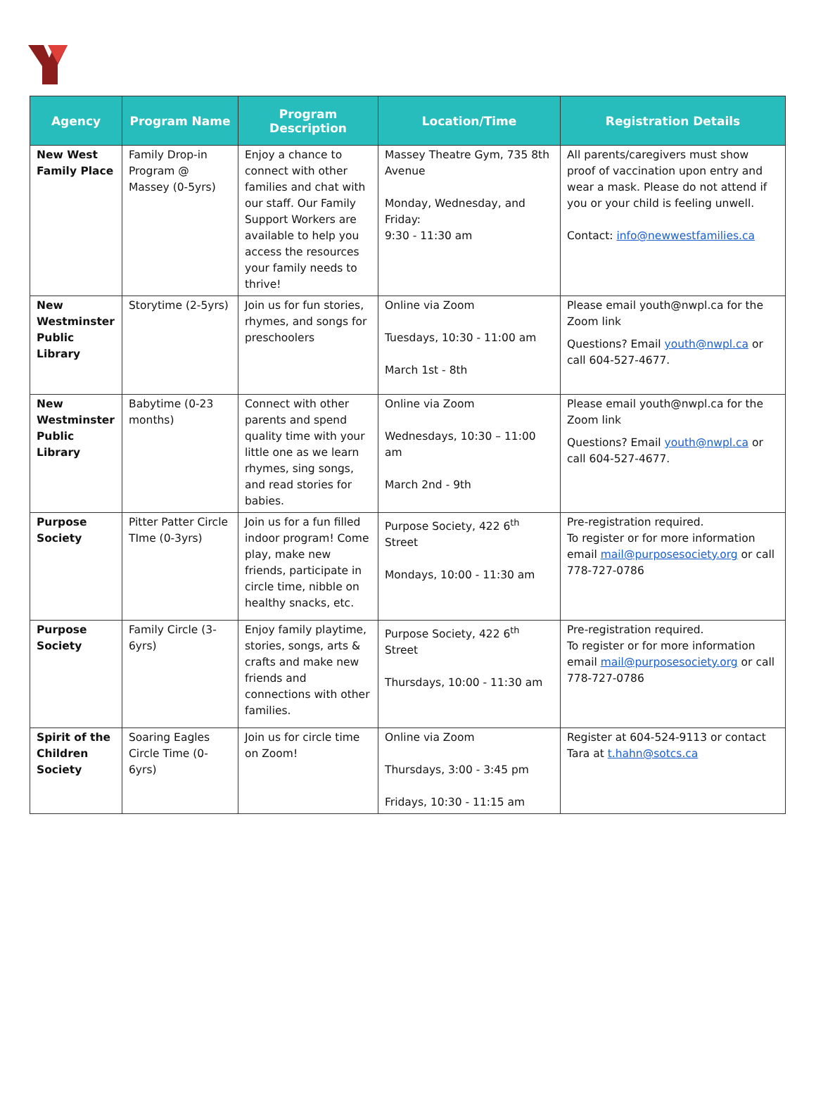| Agency | Program Name | Program Description | Location/Time | Registration Details |
| --- | --- | --- | --- | --- |
| New West Family Place | Family Drop-in Program @ Massey (0-5yrs) | Enjoy a chance to connect with other families and chat with our staff. Our Family Support Workers are available to help you access the resources your family needs to thrive! | Massey Theatre Gym, 735 8th Avenue Monday, Wednesday, and Friday: 9:30 - 11:30 am | All parents/caregivers must show proof of vaccination upon entry and wear a mask. Please do not attend if you or your child is feeling unwell. Contact: info@newwestfamilies.ca |
| New Westminster Public Library | Storytime (2-5yrs) | Join us for fun stories, rhymes, and songs for preschoolers | Online via Zoom Tuesdays, 10:30 - 11:00 am March 1st - 8th | Please email youth@nwpl.ca for the Zoom link Questions? Email youth@nwpl.ca or call 604-527-4677. |
| New Westminster Public Library | Babytime (0-23 months) | Connect with other parents and spend quality time with your little one as we learn rhymes, sing songs, and read stories for babies. | Online via Zoom Wednesdays, 10:30 – 11:00 am March 2nd - 9th | Please email youth@nwpl.ca for the Zoom link Questions? Email youth@nwpl.ca or call 604-527-4677. |
| Purpose Society | Pitter Patter Circle TIme (0-3yrs) | Join us for a fun filled indoor program! Come play, make new friends, participate in circle time, nibble on healthy snacks, etc. | Purpose Society, 422 6<sup>th</sup> Street Mondays, 10:00 - 11:30 am | Pre-registration required. To register or for more information email mail@purposesociety.org or call 778-727-0786 |
| Purpose Society | Family Circle (3-6yrs) | Enjoy family playtime, stories, songs, arts & crafts and make new friends and connections with other families. | Purpose Society, 422 6<sup>th</sup> Street Thursdays, 10:00 - 11:30 am | Pre-registration required. To register or for more information email mail@purposesociety.org or call 778-727-0786 |
| Spirit of the Children Society | Soaring Eagles Circle Time (0-6yrs) | Join us for circle time on Zoom! | Online via Zoom Thursdays, 3:00 - 3:45 pm Fridays, 10:30 - 11:15 am | Register at 604-524-9113 or contact Tara at t.hahn@sotcs.ca |